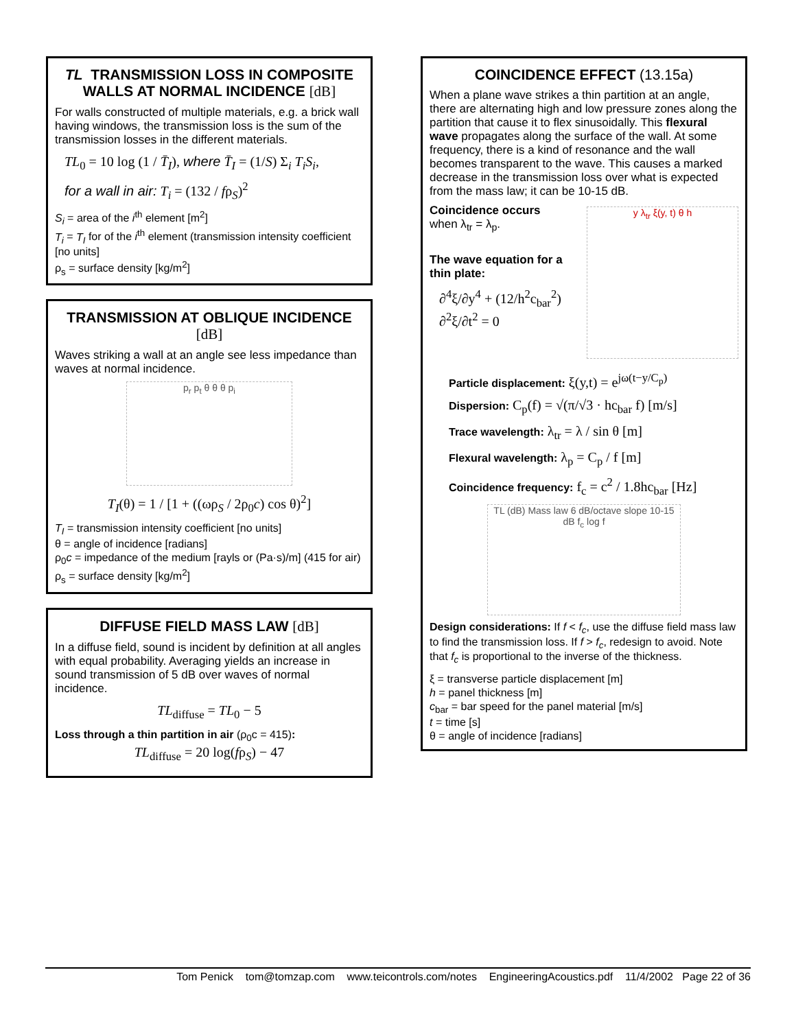TL TRANSMISSION LOSS IN COMPOSITE WALLS AT NORMAL INCIDENCE [dB]
For walls constructed of multiple materials, e.g. a brick wall having windows, the transmission loss is the sum of the transmission losses in the different materials.
TL<sub>0</sub> = 10 log (1 / T̄<sub>I</sub>), where T̄<sub>I</sub> = (1/S) Σ<sub>i</sub> T<sub>i</sub>S<sub>i</sub>,
for a wall in air: T<sub>i</sub> = (132 / fρ<sub>S</sub>)<sup>2</sup>
S<sub>i</sub> = area of the i<sup>th</sup> element [m<sup>2</sup>]
T<sub>i</sub> = T<sub>I</sub> for of the i<sup>th</sup> element (transmission intensity coefficient [no units]
ρ<sub>s</sub> = surface density [kg/m<sup>2</sup>]
TRANSMISSION AT OBLIQUE INCIDENCE [dB]
Waves striking a wall at an angle see less impedance than waves at normal incidence.
p<sub>r</sub> p<sub>t</sub> θ θ θ p<sub>i</sub>
T<sub>I</sub>(θ) = 1 / [1 + ((ωρ<sub>S</sub> / 2ρ<sub>0</sub>c) cos θ)<sup>2</sup>]
T<sub>I</sub> = transmission intensity coefficient [no units]
θ = angle of incidence [radians]
ρ<sub>0</sub>c = impedance of the medium [rayls or (Pa·s)/m] (415 for air)
ρ<sub>s</sub> = surface density [kg/m<sup>2</sup>]
DIFFUSE FIELD MASS LAW [dB]
In a diffuse field, sound is incident by definition at all angles with equal probability. Averaging yields an increase in sound transmission of 5 dB over waves of normal incidence.
TL<sub>diffuse</sub> = TL<sub>0</sub> − 5
Loss through a thin partition in air (ρ<sub>0</sub>c = 415):
TL<sub>diffuse</sub> = 20 log(fρ<sub>S</sub>) − 47
COINCIDENCE EFFECT (13.15a)
When a plane wave strikes a thin partition at an angle, there are alternating high and low pressure zones along the partition that cause it to flex sinusoidally. This flexural wave propagates along the surface of the wall. At some frequency, there is a kind of resonance and the wall becomes transparent to the wave. This causes a marked decrease in the transmission loss over what is expected from the mass law; it can be 10-15 dB.
Coincidence occurs
when λ<sub>tr</sub> = λ<sub>p</sub>.
The wave equation for a thin plate:
∂<sup>4</sup>ξ/∂y<sup>4</sup> + (12/h<sup>2</sup>c<sub>bar</sub><sup>2</sup>) ∂<sup>2</sup>ξ/∂t<sup>2</sup> = 0
y λ<sub>tr</sub> ξ(y, t) θ h
Particle displacement: ξ(y,t) = e<sup>jω(t−y/C<sub>p</sub>)</sup>
Dispersion: C<sub>p</sub>(f) = √(π/√3 · hc<sub>bar</sub> f) [m/s]
Trace wavelength: λ<sub>tr</sub> = λ / sin θ [m]
Flexural wavelength: λ<sub>p</sub> = C<sub>p</sub> / f [m]
Coincidence frequency: f<sub>c</sub> = c<sup>2</sup> / 1.8hc<sub>bar</sub> [Hz]
TL (dB) Mass law 6 dB/octave slope 10-15 dB f<sub>c</sub> log f
Design considerations: If f < f<sub>c</sub>, use the diffuse field mass law to find the transmission loss. If f > f<sub>c</sub>, redesign to avoid. Note that f<sub>c</sub> is proportional to the inverse of the thickness.
ξ = transverse particle displacement [m]
h = panel thickness [m]
c<sub>bar</sub> = bar speed for the panel material [m/s]
t = time [s]
θ = angle of incidence [radians]
Tom Penick tom@tomzap.com www.teicontrols.com/notes EngineeringAcoustics.pdf 11/4/2002 Page 22 of 36